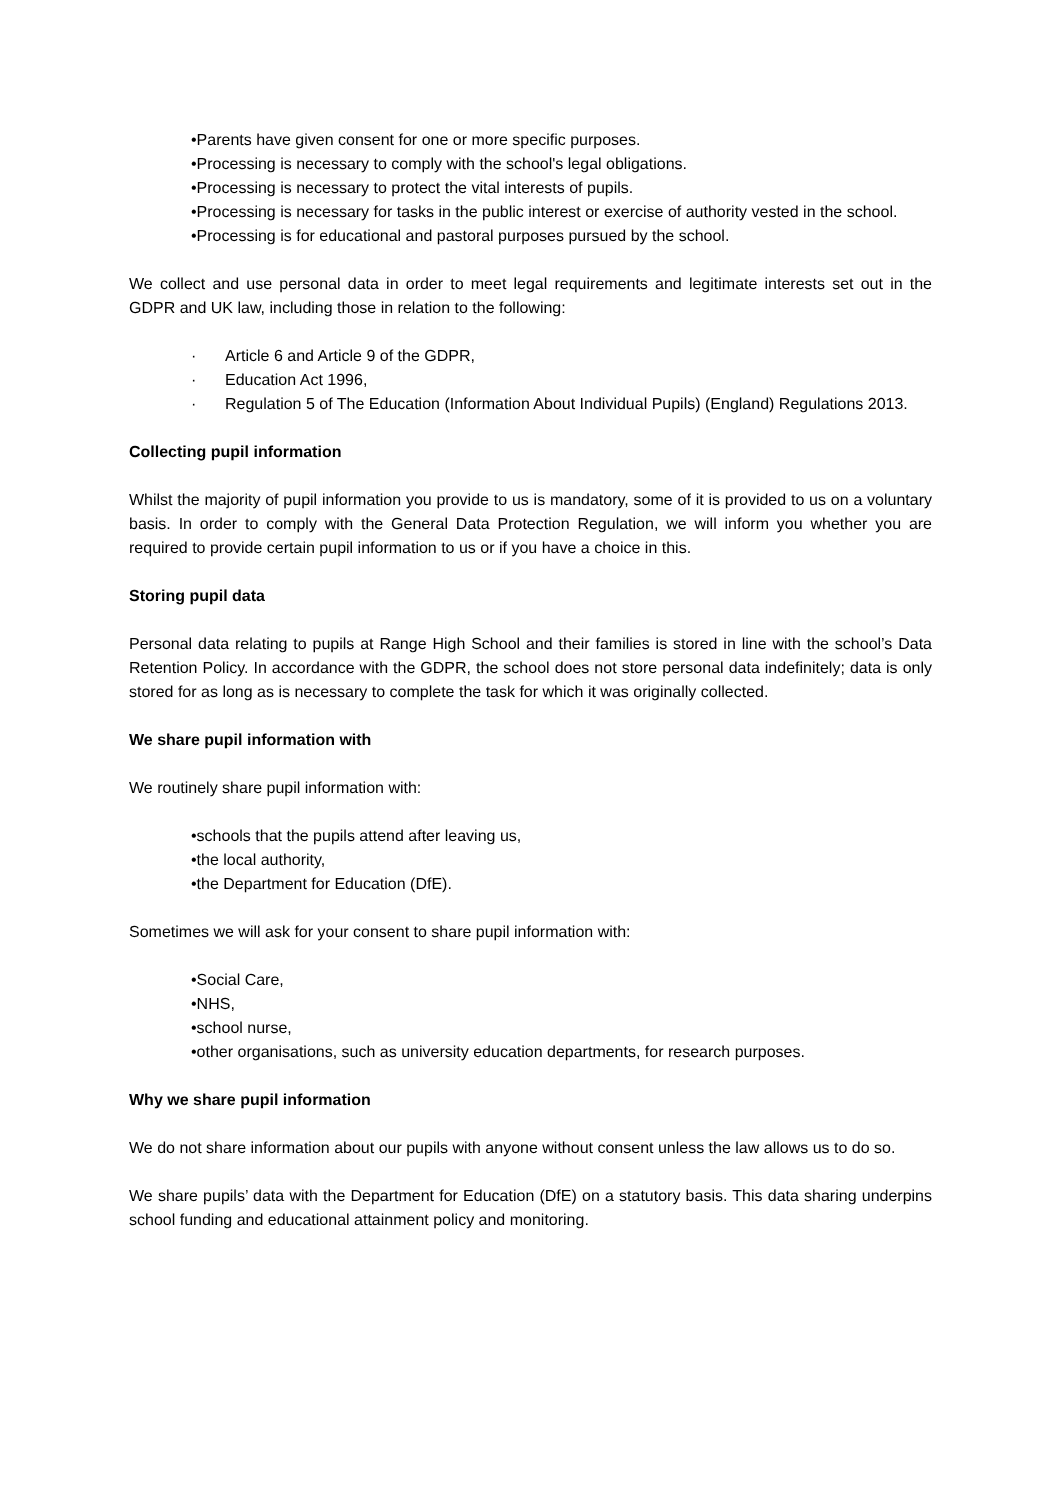•Parents have given consent for one or more specific purposes.
•Processing is necessary to comply with the school's legal obligations.
•Processing is necessary to protect the vital interests of pupils.
•Processing is necessary for tasks in the public interest or exercise of authority vested in the school.
•Processing is for educational and pastoral purposes pursued by the school.
We collect and use personal data in order to meet legal requirements and legitimate interests set out in the GDPR and UK law, including those in relation to the following:
· Article 6 and Article 9 of the GDPR,
· Education Act 1996,
· Regulation 5 of The Education (Information About Individual Pupils) (England) Regulations 2013.
Collecting pupil information
Whilst the majority of pupil information you provide to us is mandatory, some of it is provided to us on a voluntary basis. In order to comply with the General Data Protection Regulation, we will inform you whether you are required to provide certain pupil information to us or if you have a choice in this.
Storing pupil data
Personal data relating to pupils at Range High School and their families is stored in line with the school’s Data Retention Policy. In accordance with the GDPR, the school does not store personal data indefinitely; data is only stored for as long as is necessary to complete the task for which it was originally collected.
We share pupil information with
We routinely share pupil information with:
•schools that the pupils attend after leaving us,
•the local authority,
•the Department for Education (DfE).
Sometimes we will ask for your consent to share pupil information with:
•Social Care,
•NHS,
•school nurse,
•other organisations, such as university education departments, for research purposes.
Why we share pupil information
We do not share information about our pupils with anyone without consent unless the law allows us to do so.
We share pupils’ data with the Department for Education (DfE) on a statutory basis. This data sharing underpins school funding and educational attainment policy and monitoring.